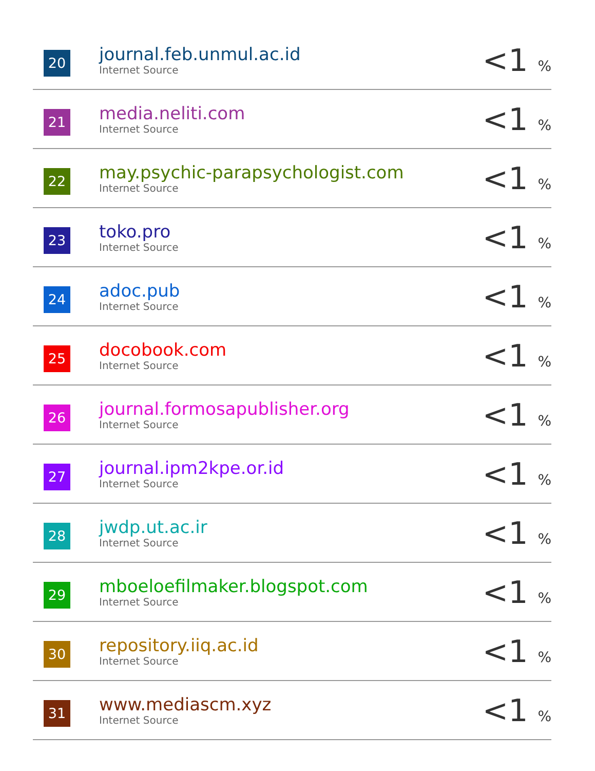| 20 | journal.feb.unmul.ac.id Internet Source | <1 % |
| 21 | media.neliti.com Internet Source | <1 % |
| 22 | may.psychic-parapsychologist.com Internet Source | <1 % |
| 23 | toko.pro Internet Source | <1 % |
| 24 | adoc.pub Internet Source | <1 % |
| 25 | docobook.com Internet Source | <1 % |
| 26 | journal.formosapublisher.org Internet Source | <1 % |
| 27 | journal.ipm2kpe.or.id Internet Source | <1 % |
| 28 | jwdp.ut.ac.ir Internet Source | <1 % |
| 29 | mboeloefilmaker.blogspot.com Internet Source | <1 % |
| 30 | repository.iiq.ac.id Internet Source | <1 % |
| 31 | www.mediascm.xyz Internet Source | <1 % |